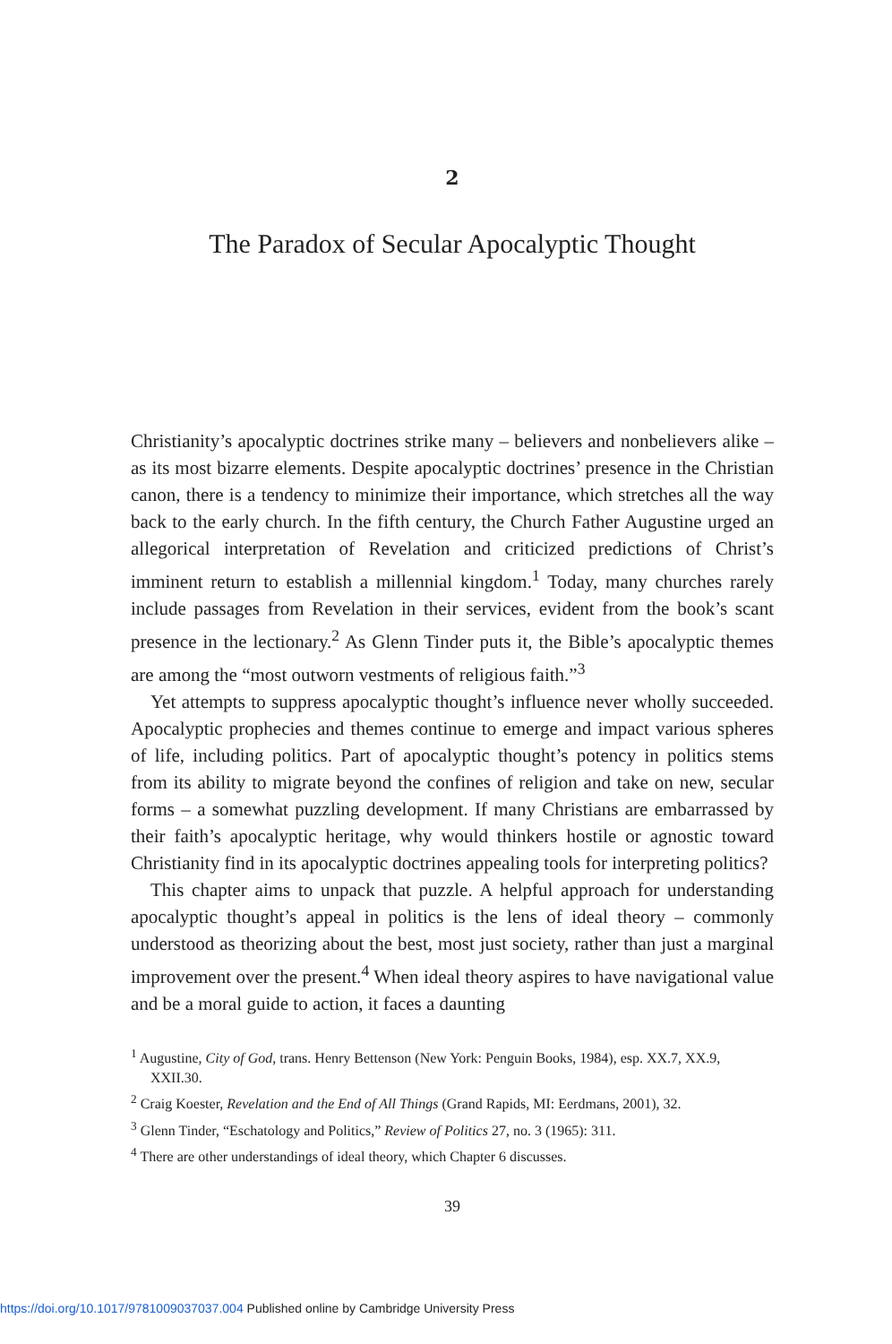2
The Paradox of Secular Apocalyptic Thought
Christianity’s apocalyptic doctrines strike many – believers and nonbelievers alike – as its most bizarre elements. Despite apocalyptic doctrines’ presence in the Christian canon, there is a tendency to minimize their importance, which stretches all the way back to the early church. In the fifth century, the Church Father Augustine urged an allegorical interpretation of Revelation and criticized predictions of Christ’s imminent return to establish a millennial kingdom.<sup>1</sup> Today, many churches rarely include passages from Revelation in their services, evident from the book’s scant presence in the lectionary.<sup>2</sup> As Glenn Tinder puts it, the Bible’s apocalyptic themes are among the “most outworn vestments of religious faith.”<sup>3</sup>
Yet attempts to suppress apocalyptic thought’s influence never wholly succeeded. Apocalyptic prophecies and themes continue to emerge and impact various spheres of life, including politics. Part of apocalyptic thought’s potency in politics stems from its ability to migrate beyond the confines of religion and take on new, secular forms – a somewhat puzzling development. If many Christians are embarrassed by their faith’s apocalyptic heritage, why would thinkers hostile or agnostic toward Christianity find in its apocalyptic doctrines appealing tools for interpreting politics?
This chapter aims to unpack that puzzle. A helpful approach for understanding apocalyptic thought’s appeal in politics is the lens of ideal theory – commonly understood as theorizing about the best, most just society, rather than just a marginal improvement over the present.<sup>4</sup> When ideal theory aspires to have navigational value and be a moral guide to action, it faces a daunting
<sup>1</sup> Augustine, City of God, trans. Henry Bettenson (New York: Penguin Books, 1984), esp. XX.7, XX.9, XXII.30.
<sup>2</sup> Craig Koester, Revelation and the End of All Things (Grand Rapids, MI: Eerdmans, 2001), 32.
<sup>3</sup> Glenn Tinder, “Eschatology and Politics,” Review of Politics 27, no. 3 (1965): 311.
<sup>4</sup> There are other understandings of ideal theory, which Chapter 6 discusses.
39
https://doi.org/10.1017/9781009037037.004 Published online by Cambridge University Press